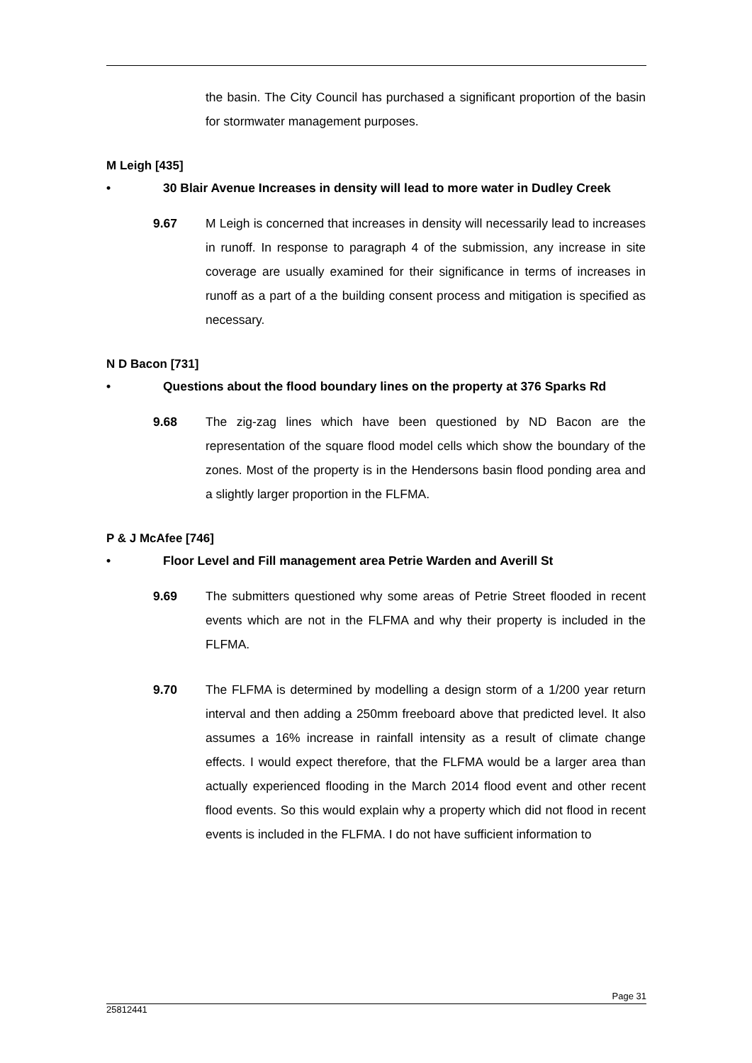the basin. The City Council has purchased a significant proportion of the basin for stormwater management purposes.
M Leigh [435]
• 30 Blair Avenue Increases in density will lead to more water in Dudley Creek
9.67 M Leigh is concerned that increases in density will necessarily lead to increases in runoff. In response to paragraph 4 of the submission, any increase in site coverage are usually examined for their significance in terms of increases in runoff as a part of a the building consent process and mitigation is specified as necessary.
N D Bacon [731]
• Questions about the flood boundary lines on the property at 376 Sparks Rd
9.68 The zig-zag lines which have been questioned by ND Bacon are the representation of the square flood model cells which show the boundary of the zones. Most of the property is in the Hendersons basin flood ponding area and a slightly larger proportion in the FLFMA.
P & J McAfee [746]
• Floor Level and Fill management area Petrie Warden and Averill St
9.69 The submitters questioned why some areas of Petrie Street flooded in recent events which are not in the FLFMA and why their property is included in the FLFMA.
9.70 The FLFMA is determined by modelling a design storm of a 1/200 year return interval and then adding a 250mm freeboard above that predicted level. It also assumes a 16% increase in rainfall intensity as a result of climate change effects. I would expect therefore, that the FLFMA would be a larger area than actually experienced flooding in the March 2014 flood event and other recent flood events. So this would explain why a property which did not flood in recent events is included in the FLFMA. I do not have sufficient information to
Page 31
25812441